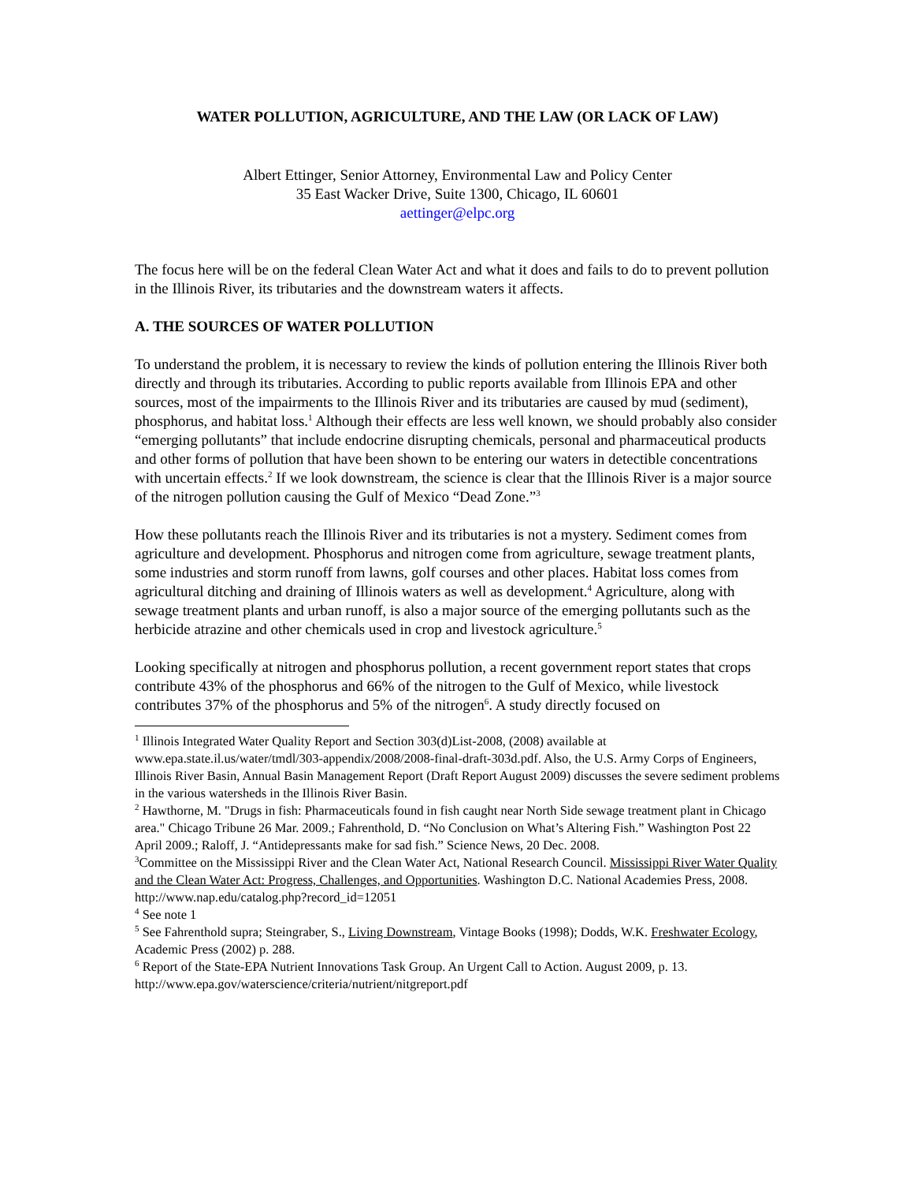WATER POLLUTION, AGRICULTURE, AND THE LAW (OR LACK OF LAW)
Albert Ettinger, Senior Attorney, Environmental Law and Policy Center
35 East Wacker Drive, Suite 1300, Chicago, IL 60601
aettinger@elpc.org
The focus here will be on the federal Clean Water Act and what it does and fails to do to prevent pollution in the Illinois River, its tributaries and the downstream waters it affects.
A. THE SOURCES OF WATER POLLUTION
To understand the problem, it is necessary to review the kinds of pollution entering the Illinois River both directly and through its tributaries. According to public reports available from Illinois EPA and other sources, most of the impairments to the Illinois River and its tributaries are caused by mud (sediment), phosphorus, and habitat loss.<sup>1</sup> Although their effects are less well known, we should probably also consider “emerging pollutants” that include endocrine disrupting chemicals, personal and pharmaceutical products and other forms of pollution that have been shown to be entering our waters in detectible concentrations with uncertain effects.<sup>2</sup> If we look downstream, the science is clear that the Illinois River is a major source of the nitrogen pollution causing the Gulf of Mexico “Dead Zone.”<sup>3</sup>
How these pollutants reach the Illinois River and its tributaries is not a mystery. Sediment comes from agriculture and development. Phosphorus and nitrogen come from agriculture, sewage treatment plants, some industries and storm runoff from lawns, golf courses and other places. Habitat loss comes from agricultural ditching and draining of Illinois waters as well as development.<sup>4</sup> Agriculture, along with sewage treatment plants and urban runoff, is also a major source of the emerging pollutants such as the herbicide atrazine and other chemicals used in crop and livestock agriculture.<sup>5</sup>
Looking specifically at nitrogen and phosphorus pollution, a recent government report states that crops contribute 43% of the phosphorus and 66% of the nitrogen to the Gulf of Mexico, while livestock contributes 37% of the phosphorus and 5% of the nitrogen<sup>6</sup>. A study directly focused on
<sup>1</sup> Illinois Integrated Water Quality Report and Section 303(d)List-2008, (2008) available at www.epa.state.il.us/water/tmdl/303-appendix/2008/2008-final-draft-303d.pdf. Also, the U.S. Army Corps of Engineers, Illinois River Basin, Annual Basin Management Report (Draft Report August 2009) discusses the severe sediment problems in the various watersheds in the Illinois River Basin.
<sup>2</sup> Hawthorne, M. "Drugs in fish: Pharmaceuticals found in fish caught near North Side sewage treatment plant in Chicago area." Chicago Tribune 26 Mar. 2009.; Fahrenthold, D. “No Conclusion on What’s Altering Fish.” Washington Post 22 April 2009.; Raloff, J. “Antidepressants make for sad fish.” Science News, 20 Dec. 2008.
<sup>3</sup> Committee on the Mississippi River and the Clean Water Act, National Research Council. Mississippi River Water Quality and the Clean Water Act: Progress, Challenges, and Opportunities. Washington D.C. National Academies Press, 2008. http://www.nap.edu/catalog.php?record_id=12051
<sup>4</sup> See note 1
<sup>5</sup> See Fahrenthold supra; Steingraber, S., Living Downstream, Vintage Books (1998); Dodds, W.K. Freshwater Ecology, Academic Press (2002) p. 288.
<sup>6</sup> Report of the State-EPA Nutrient Innovations Task Group. An Urgent Call to Action. August 2009, p. 13. http://www.epa.gov/waterscience/criteria/nutrient/nitgreport.pdf